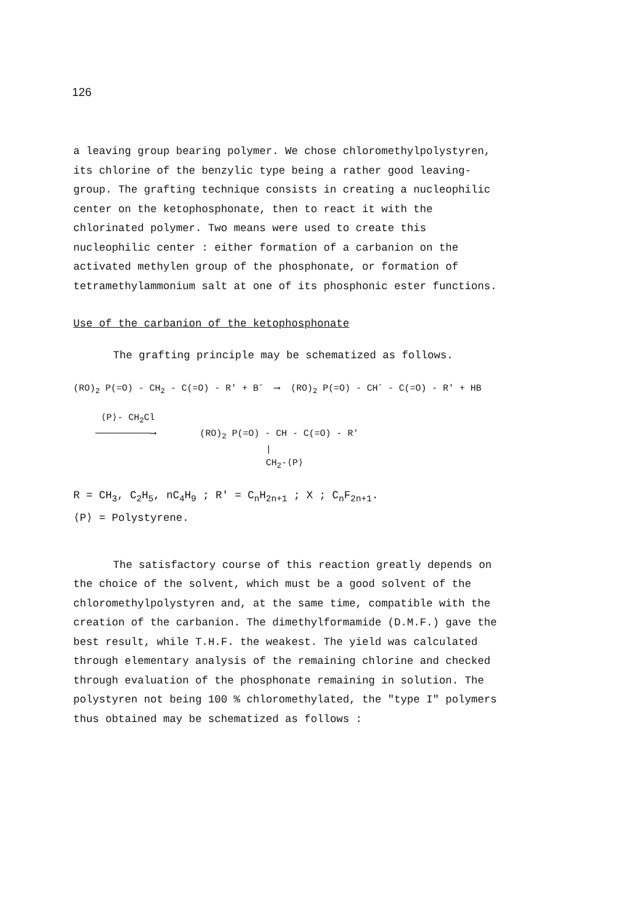126
a leaving group bearing polymer. We chose chloromethylpolystyren, its chlorine of the benzylic type being a rather good leaving-group. The grafting technique consists in creating a nucleophilic center on the ketophosphonate, then to react it with the chlorinated polymer. Two means were used to create this nucleophilic center : either formation of a carbanion on the activated methylen group of the phosphonate, or formation of tetramethylammonium salt at one of its phosphonic ester functions.
Use of the carbanion of the ketophosphonate
The grafting principle may be schematized as follows.
(RO)<sub>2</sub> P(=O) - CH<sub>2</sub> - C(=O) - R' + B<sup>-</sup> ⟶ (RO)<sub>2</sub> P(=O) - CH<sup>-</sup> - C(=O) - R' + HB ⟨P⟩- CH<sub>2</sub>Cl ──────────⟶ (RO)<sub>2</sub> P(=O) - CH - C(=O) - R' | CH<sub>2</sub>-⟨P⟩
R = CH<sub>3</sub>, C<sub>2</sub>H<sub>5</sub>, nC<sub>4</sub>H<sub>9</sub> ; R' = C<sub>n</sub>H<sub>2n+1</sub> ; X ; C<sub>n</sub>F<sub>2n+1</sub>.
⟨P⟩ = Polystyrene.
The satisfactory course of this reaction greatly depends on the choice of the solvent, which must be a good solvent of the chloromethylpolystyren and, at the same time, compatible with the creation of the carbanion. The dimethylformamide (D.M.F.) gave the best result, while T.H.F. the weakest. The yield was calculated through elementary analysis of the remaining chlorine and checked through evaluation of the phosphonate remaining in solution. The polystyren not being 100 % chloromethylated, the "type I" polymers thus obtained may be schematized as follows :